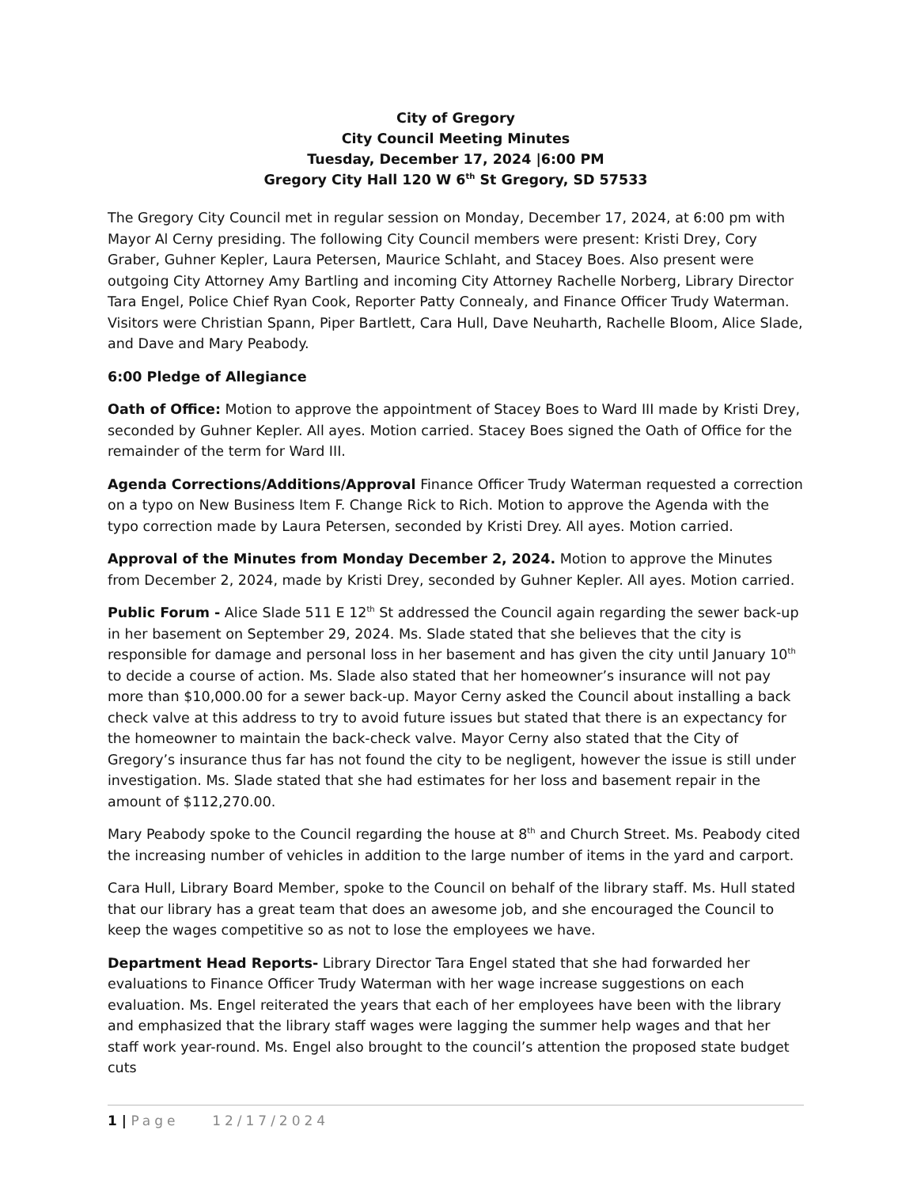City of Gregory
City Council Meeting Minutes
Tuesday, December 17, 2024 |6:00 PM
Gregory City Hall 120 W 6<sup>th</sup> St Gregory, SD 57533
The Gregory City Council met in regular session on Monday, December 17, 2024, at 6:00 pm with Mayor Al Cerny presiding. The following City Council members were present: Kristi Drey, Cory Graber, Guhner Kepler, Laura Petersen, Maurice Schlaht, and Stacey Boes. Also present were outgoing City Attorney Amy Bartling and incoming City Attorney Rachelle Norberg, Library Director Tara Engel, Police Chief Ryan Cook, Reporter Patty Connealy, and Finance Officer Trudy Waterman. Visitors were Christian Spann, Piper Bartlett, Cara Hull, Dave Neuharth, Rachelle Bloom, Alice Slade, and Dave and Mary Peabody.
6:00 Pledge of Allegiance
Oath of Office: Motion to approve the appointment of Stacey Boes to Ward III made by Kristi Drey, seconded by Guhner Kepler. All ayes. Motion carried. Stacey Boes signed the Oath of Office for the remainder of the term for Ward III.
Agenda Corrections/Additions/Approval Finance Officer Trudy Waterman requested a correction on a typo on New Business Item F. Change Rick to Rich. Motion to approve the Agenda with the typo correction made by Laura Petersen, seconded by Kristi Drey. All ayes. Motion carried.
Approval of the Minutes from Monday December 2, 2024. Motion to approve the Minutes from December 2, 2024, made by Kristi Drey, seconded by Guhner Kepler. All ayes. Motion carried.
Public Forum - Alice Slade 511 E 12<sup>th</sup> St addressed the Council again regarding the sewer back-up in her basement on September 29, 2024. Ms. Slade stated that she believes that the city is responsible for damage and personal loss in her basement and has given the city until January 10<sup>th</sup> to decide a course of action. Ms. Slade also stated that her homeowner’s insurance will not pay more than $10,000.00 for a sewer back-up. Mayor Cerny asked the Council about installing a back check valve at this address to try to avoid future issues but stated that there is an expectancy for the homeowner to maintain the back-check valve. Mayor Cerny also stated that the City of Gregory’s insurance thus far has not found the city to be negligent, however the issue is still under investigation. Ms. Slade stated that she had estimates for her loss and basement repair in the amount of $112,270.00.
Mary Peabody spoke to the Council regarding the house at 8<sup>th</sup> and Church Street. Ms. Peabody cited the increasing number of vehicles in addition to the large number of items in the yard and carport.
Cara Hull, Library Board Member, spoke to the Council on behalf of the library staff. Ms. Hull stated that our library has a great team that does an awesome job, and she encouraged the Council to keep the wages competitive so as not to lose the employees we have.
Department Head Reports- Library Director Tara Engel stated that she had forwarded her evaluations to Finance Officer Trudy Waterman with her wage increase suggestions on each evaluation. Ms. Engel reiterated the years that each of her employees have been with the library and emphasized that the library staff wages were lagging the summer help wages and that her staff work year-round. Ms. Engel also brought to the council’s attention the proposed state budget cuts
1 | Page 12/17/2024